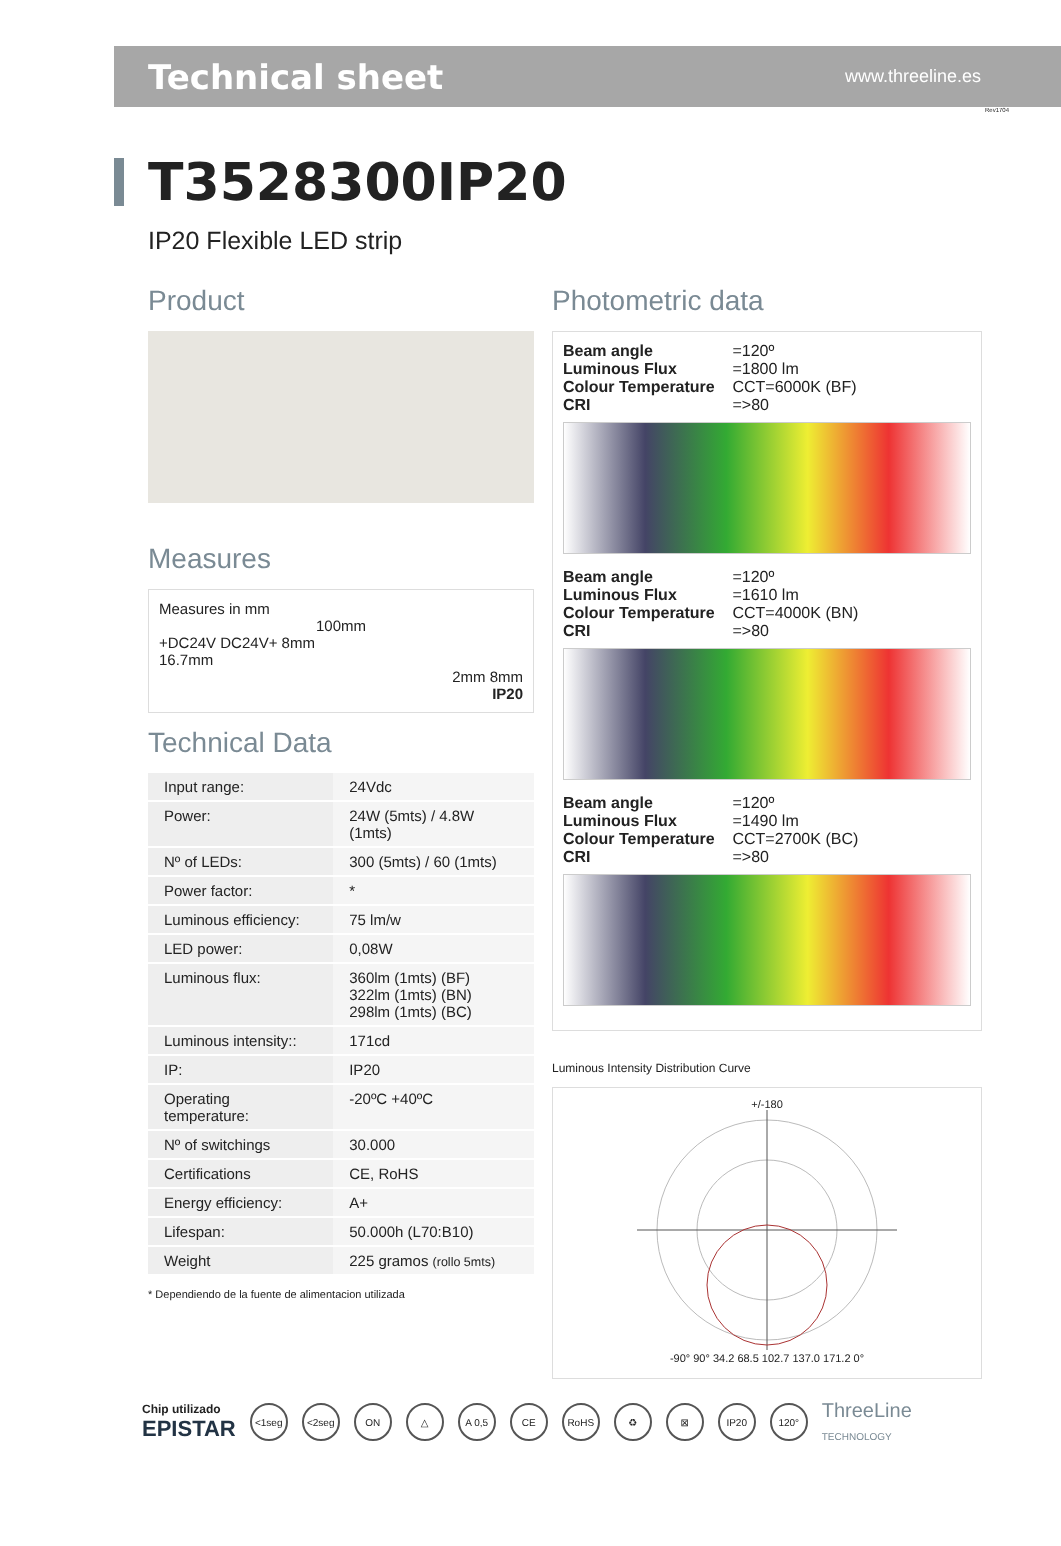Technical sheet
www.threeline.es
Rev1704
T3528300IP20
IP20 Flexible LED strip
Product
Measures
Measures in mm
100mm
+DC24V DC24V+ 8mm
16.7mm
2mm 8mm
IP20
Technical Data
| Input range: | 24Vdc |
| Power: | 24W (5mts) / 4.8W (1mts) |
| Nº of LEDs: | 300 (5mts) / 60 (1mts) |
| Power factor: | * |
| Luminous efficiency: | 75 lm/w |
| LED power: | 0,08W |
| Luminous flux: | 360lm (1mts) (BF) 322lm (1mts) (BN) 298lm (1mts) (BC) |
| Luminous intensity:: | 171cd |
| IP: | IP20 |
| Operating temperature: | -20ºC +40ºC |
| Nº of switchings | 30.000 |
| Certifications | CE, RoHS |
| Energy efficiency: | A+ |
| Lifespan: | 50.000h (L70:B10) |
| Weight | 225 gramos (rollo 5mts) |
* Dependiendo de la fuente de alimentacion utilizada
Photometric data
Beam angle =120º
Luminous Flux =1800 lm
Colour Temperature CCT=6000K (BF)
CRI =>80
Beam angle =120º
Luminous Flux =1610 lm
Colour Temperature CCT=4000K (BN)
CRI =>80
Beam angle =120º
Luminous Flux =1490 lm
Colour Temperature CCT=2700K (BC)
CRI =>80
Luminous Intensity Distribution Curve
+/-180
-90° 90° 34.2 68.5 102.7 137.0 171.2 0°
Chip utilizado
EPISTAR
<1seg <2seg ON △ A 0,5 CE RoHS ♻ ⊠ IP20 120°
ThreeLine
TECHNOLOGY